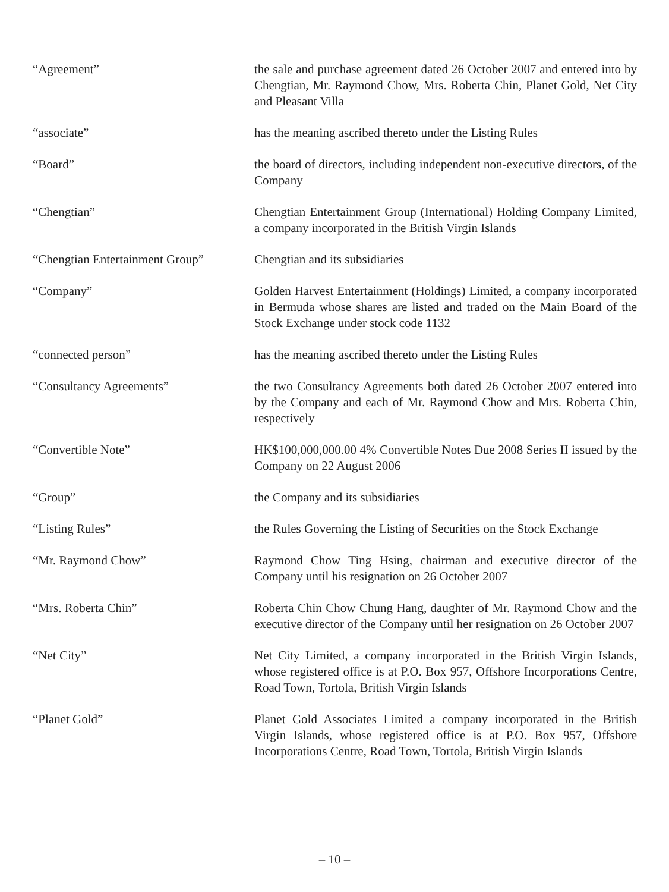“Agreement” the sale and purchase agreement dated 26 October 2007 and entered into by Chengtian, Mr. Raymond Chow, Mrs. Roberta Chin, Planet Gold, Net City and Pleasant Villa
“associate” has the meaning ascribed thereto under the Listing Rules
“Board” the board of directors, including independent non-executive directors, of the Company
“Chengtian” Chengtian Entertainment Group (International) Holding Company Limited, a company incorporated in the British Virgin Islands
“Chengtian Entertainment Group”
Chengtian and its subsidiaries
“Company” Golden Harvest Entertainment (Holdings) Limited, a company incorporated in Bermuda whose shares are listed and traded on the Main Board of the Stock Exchange under stock code 1132
“connected person” has the meaning ascribed thereto under the Listing Rules
“Consultancy Agreements” the two Consultancy Agreements both dated 26 October 2007 entered into by the Company and each of Mr. Raymond Chow and Mrs. Roberta Chin, respectively
“Convertible Note” HK$100,000,000.00 4% Convertible Notes Due 2008 Series II issued by the Company on 22 August 2006
“Group” the Company and its subsidiaries
“Listing Rules” the Rules Governing the Listing of Securities on the Stock Exchange
“Mr. Raymond Chow” Raymond Chow Ting Hsing, chairman and executive director of the Company until his resignation on 26 October 2007
“Mrs. Roberta Chin” Roberta Chin Chow Chung Hang, daughter of Mr. Raymond Chow and the executive director of the Company until her resignation on 26 October 2007
“Net City” Net City Limited, a company incorporated in the British Virgin Islands, whose registered office is at P.O. Box 957, Offshore Incorporations Centre, Road Town, Tortola, British Virgin Islands
“Planet Gold” Planet Gold Associates Limited a company incorporated in the British Virgin Islands, whose registered office is at P.O. Box 957, Offshore Incorporations Centre, Road Town, Tortola, British Virgin Islands
– 10 –